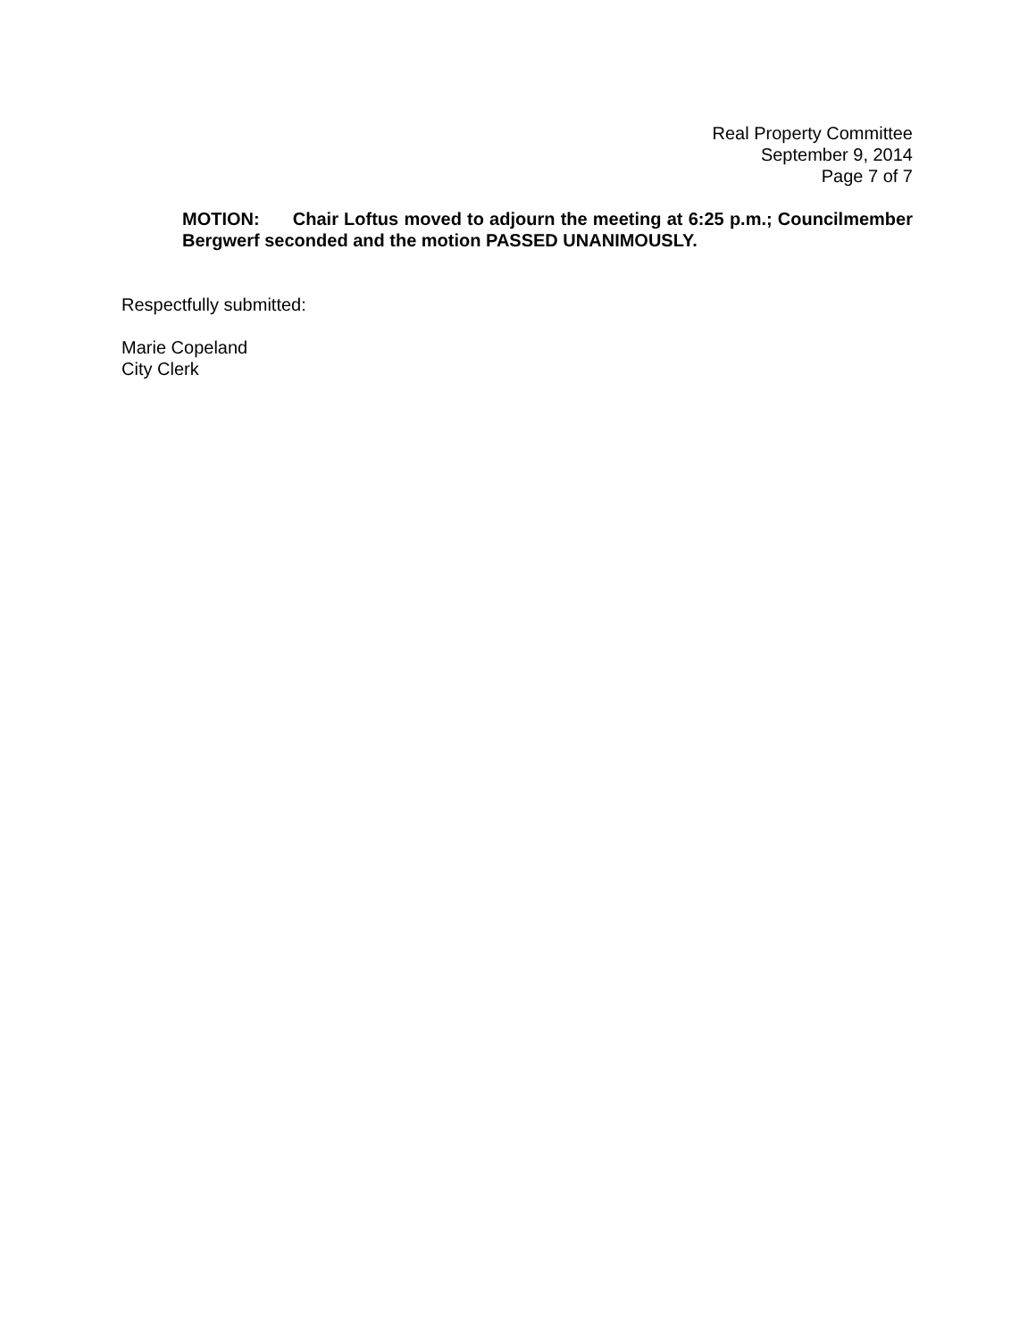Real Property Committee
September 9, 2014
Page 7 of 7
MOTION: Chair Loftus moved to adjourn the meeting at 6:25 p.m.; Councilmember Bergwerf seconded and the motion PASSED UNANIMOUSLY.
Respectfully submitted:
Marie Copeland
City Clerk